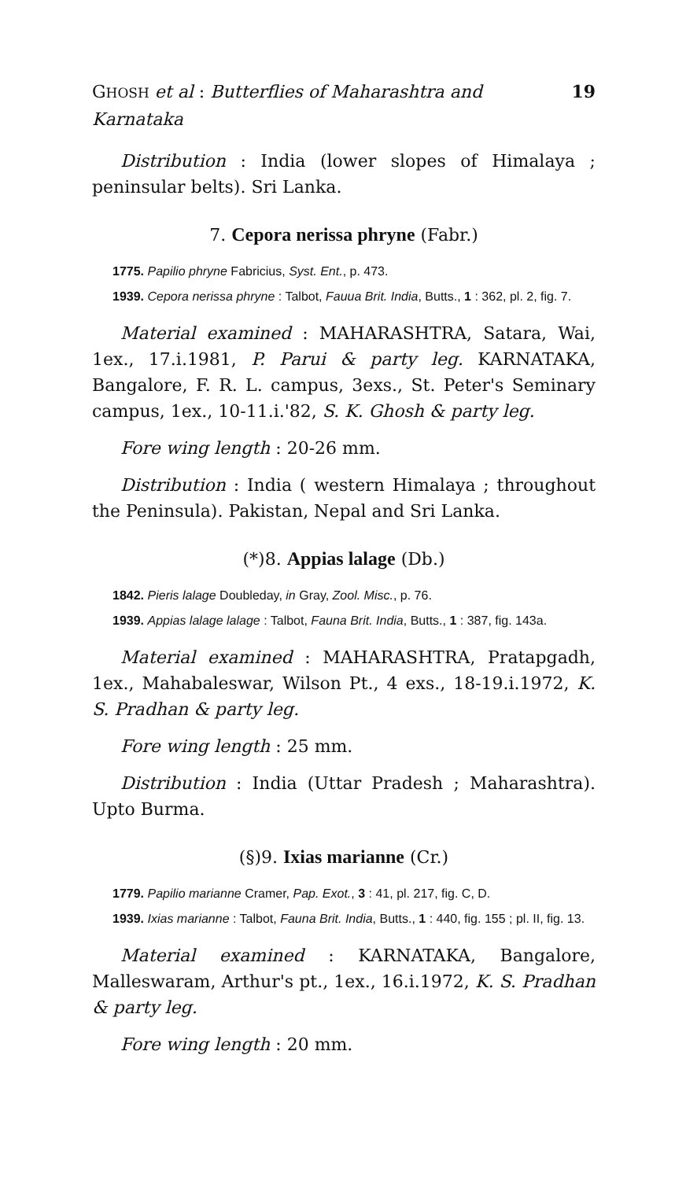GHOSH et al : Butterflies of Maharashtra and Karnataka 19
Distribution : India (lower slopes of Himalaya ; peninsular belts). Sri Lanka.
7. Cepora nerissa phryne (Fabr.)
1775. Papilio phryne Fabricius, Syst. Ent., p. 473.
1939. Cepora nerissa phryne : Talbot, Fauua Brit. India, Butts., 1 : 362, pl. 2, fig. 7.
Material examined : MAHARASHTRA, Satara, Wai, 1ex., 17.i.1981, P. Parui & party leg. KARNATAKA, Bangalore, F. R. L. campus, 3exs., St. Peter's Seminary campus, 1ex., 10-11.i.'82, S. K. Ghosh & party leg.
Fore wing length : 20-26 mm.
Distribution : India ( western Himalaya ; throughout the Peninsula). Pakistan, Nepal and Sri Lanka.
(*)8. Appias lalage (Db.)
1842. Pieris lalage Doubleday, in Gray, Zool. Misc., p. 76.
1939. Appias lalage lalage : Talbot, Fauna Brit. India, Butts., 1 : 387, fig. 143a.
Material examined : MAHARASHTRA, Pratapgadh, 1ex., Mahabaleswar, Wilson Pt., 4 exs., 18-19.i.1972, K. S. Pradhan & party leg.
Fore wing length : 25 mm.
Distribution : India (Uttar Pradesh ; Maharashtra). Upto Burma.
(§)9. Ixias marianne (Cr.)
1779. Papilio marianne Cramer, Pap. Exot., 3 : 41, pl. 217, fig. C, D.
1939. Ixias marianne : Talbot, Fauna Brit. India, Butts., 1 : 440, fig. 155 ; pl. II, fig. 13.
Material examined : KARNATAKA, Bangalore, Malleswaram, Arthur's pt., 1ex., 16.i.1972, K. S. Pradhan & party leg.
Fore wing length : 20 mm.